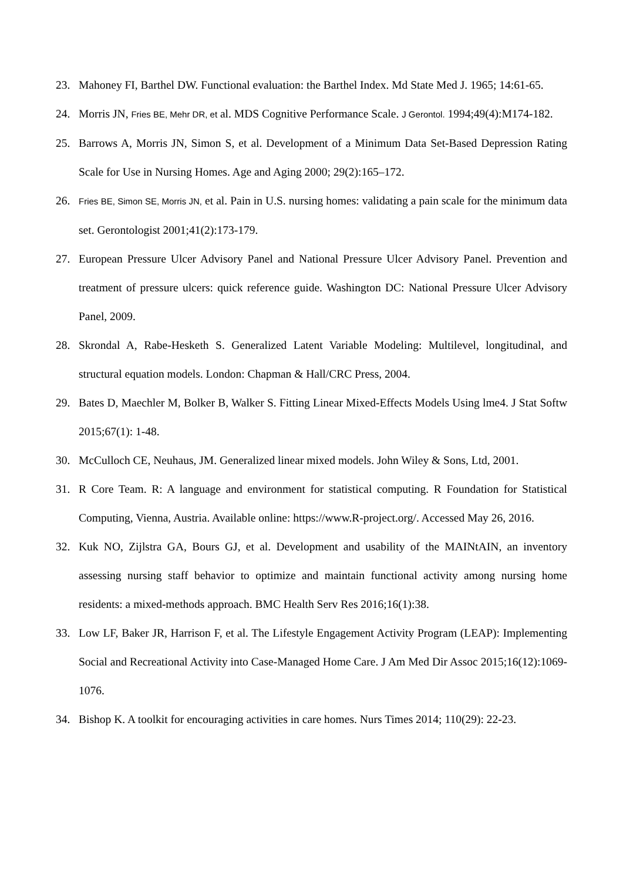23. Mahoney FI, Barthel DW. Functional evaluation: the Barthel Index. Md State Med J. 1965; 14:61-65.
24. Morris JN, Fries BE, Mehr DR, et al. MDS Cognitive Performance Scale. J Gerontol. 1994;49(4):M174-182.
25. Barrows A, Morris JN, Simon S, et al. Development of a Minimum Data Set-Based Depression Rating Scale for Use in Nursing Homes. Age and Aging 2000; 29(2):165–172.
26. Fries BE, Simon SE, Morris JN, et al. Pain in U.S. nursing homes: validating a pain scale for the minimum data set. Gerontologist 2001;41(2):173-179.
27. European Pressure Ulcer Advisory Panel and National Pressure Ulcer Advisory Panel. Prevention and treatment of pressure ulcers: quick reference guide. Washington DC: National Pressure Ulcer Advisory Panel, 2009.
28. Skrondal A, Rabe-Hesketh S. Generalized Latent Variable Modeling: Multilevel, longitudinal, and structural equation models. London: Chapman & Hall/CRC Press, 2004.
29. Bates D, Maechler M, Bolker B, Walker S. Fitting Linear Mixed-Effects Models Using lme4. J Stat Softw 2015;67(1): 1-48.
30. McCulloch CE, Neuhaus, JM. Generalized linear mixed models. John Wiley & Sons, Ltd, 2001.
31. R Core Team. R: A language and environment for statistical computing. R Foundation for Statistical Computing, Vienna, Austria. Available online: https://www.R-project.org/. Accessed May 26, 2016.
32. Kuk NO, Zijlstra GA, Bours GJ, et al. Development and usability of the MAINtAIN, an inventory assessing nursing staff behavior to optimize and maintain functional activity among nursing home residents: a mixed-methods approach. BMC Health Serv Res 2016;16(1):38.
33. Low LF, Baker JR, Harrison F, et al. The Lifestyle Engagement Activity Program (LEAP): Implementing Social and Recreational Activity into Case-Managed Home Care. J Am Med Dir Assoc 2015;16(12):1069-1076.
34. Bishop K. A toolkit for encouraging activities in care homes. Nurs Times 2014; 110(29): 22-23.